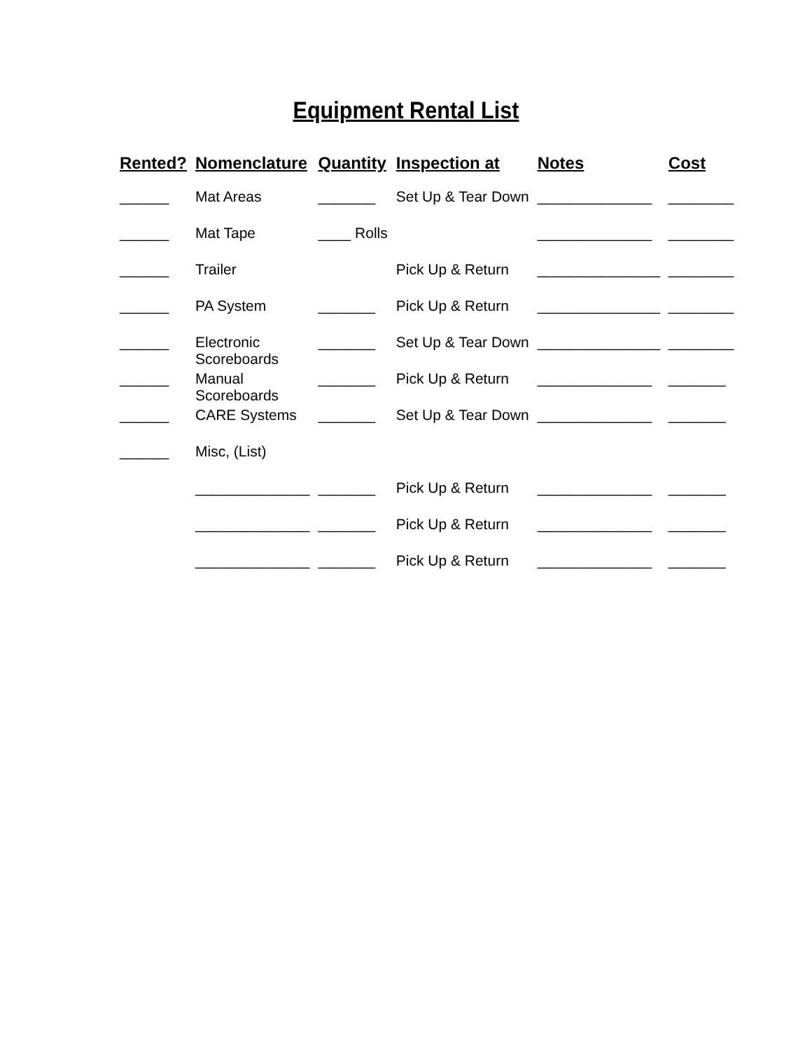Equipment Rental List
| Rented? | Nomenclature | Quantity | Inspection at | Notes | Cost |
| --- | --- | --- | --- | --- | --- |
| ______ | Mat Areas | _______ | Set Up & Tear Down | ______________ | ________ |
| ______ | Mat Tape | ____ Rolls | | ______________ | ________ |
| ______ | Trailer | | Pick Up & Return | _______________ | ________ |
| ______ | PA System | _______ | Pick Up & Return | _______________ | ________ |
| ______ | Electronic Scoreboards | _______ | Set Up & Tear Down | _______________ | ________ |
| ______ | Manual Scoreboards | _______ | Pick Up & Return | ______________ | _______ |
| ______ | CARE Systems | _______ | Set Up & Tear Down | ______________ | _______ |
| ______ | Misc, (List) | | | | |
| | ______________ | _______ | Pick Up & Return | ______________ | _______ |
| | ______________ | _______ | Pick Up & Return | ______________ | _______ |
| | ______________ | _______ | Pick Up & Return | ______________ | _______ |